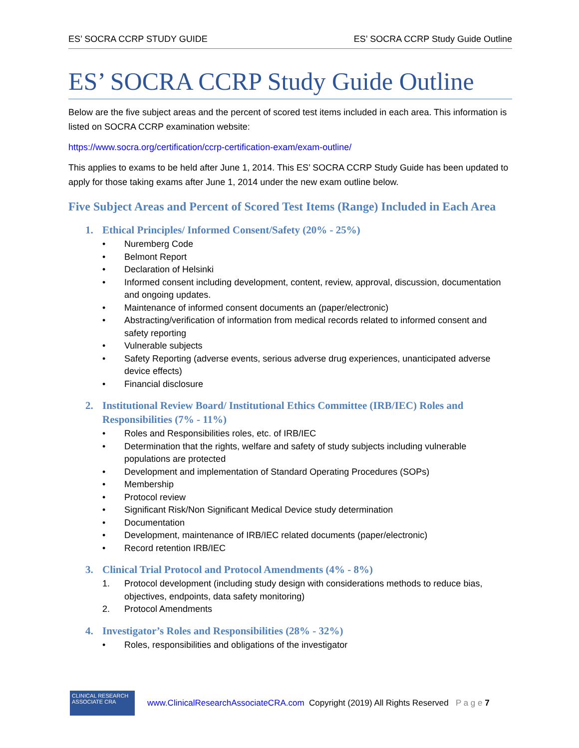ES’ SOCRA CCRP STUDY GUIDE ES’ SOCRA CCRP Study Guide Outline
ES’ SOCRA CCRP Study Guide Outline
Below are the five subject areas and the percent of scored test items included in each area. This information is listed on SOCRA CCRP examination website:
https://www.socra.org/certification/ccrp-certification-exam/exam-outline/
This applies to exams to be held after June 1, 2014. This ES’ SOCRA CCRP Study Guide has been updated to apply for those taking exams after June 1, 2014 under the new exam outline below.
Five Subject Areas and Percent of Scored Test Items (Range) Included in Each Area
1. Ethical Principles/ Informed Consent/Safety (20% - 25%)
• Nuremberg Code
• Belmont Report
• Declaration of Helsinki
• Informed consent including development, content, review, approval, discussion, documentation and ongoing updates.
• Maintenance of informed consent documents an (paper/electronic)
• Abstracting/verification of information from medical records related to informed consent and safety reporting
• Vulnerable subjects
• Safety Reporting (adverse events, serious adverse drug experiences, unanticipated adverse device effects)
• Financial disclosure
2. Institutional Review Board/ Institutional Ethics Committee (IRB/IEC) Roles and Responsibilities (7% - 11%)
• Roles and Responsibilities roles, etc. of IRB/IEC
• Determination that the rights, welfare and safety of study subjects including vulnerable populations are protected
• Development and implementation of Standard Operating Procedures (SOPs)
• Membership
• Protocol review
• Significant Risk/Non Significant Medical Device study determination
• Documentation
• Development, maintenance of IRB/IEC related documents (paper/electronic)
• Record retention IRB/IEC
3. Clinical Trial Protocol and Protocol Amendments (4% - 8%)
1. Protocol development (including study design with considerations methods to reduce bias, objectives, endpoints, data safety monitoring)
2. Protocol Amendments
4. Investigator’s Roles and Responsibilities (28% - 32%)
• Roles, responsibilities and obligations of the investigator
CLINICAL RESEARCH ASSOCIATE CRA
www.ClinicalResearchAssociateCRA.com Copyright (2019) All Rights Reserved P a g e 7